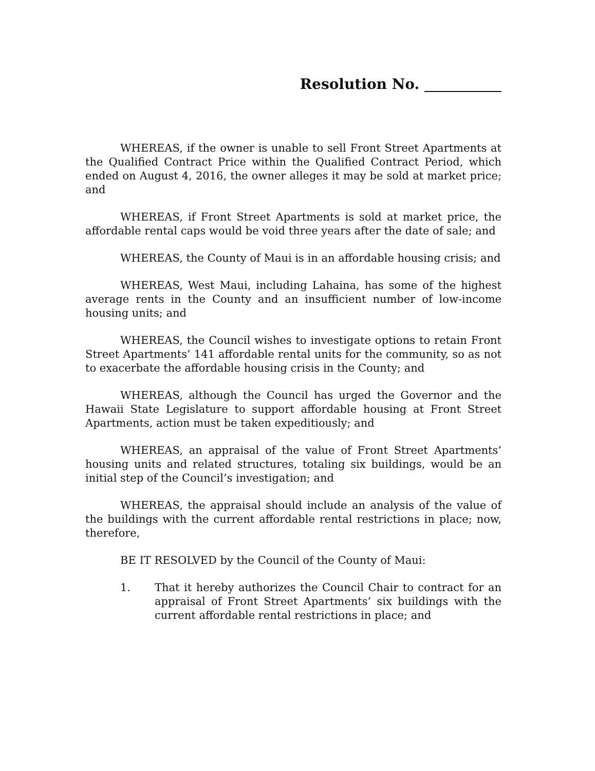Resolution No.
WHEREAS, if the owner is unable to sell Front Street Apartments at the Qualified Contract Price within the Qualified Contract Period, which ended on August 4, 2016, the owner alleges it may be sold at market price; and
WHEREAS, if Front Street Apartments is sold at market price, the affordable rental caps would be void three years after the date of sale; and
WHEREAS, the County of Maui is in an affordable housing crisis; and
WHEREAS, West Maui, including Lahaina, has some of the highest average rents in the County and an insufficient number of low-income housing units; and
WHEREAS, the Council wishes to investigate options to retain Front Street Apartments’ 141 affordable rental units for the community, so as not to exacerbate the affordable housing crisis in the County; and
WHEREAS, although the Council has urged the Governor and the Hawaii State Legislature to support affordable housing at Front Street Apartments, action must be taken expeditiously; and
WHEREAS, an appraisal of the value of Front Street Apartments’ housing units and related structures, totaling six buildings, would be an initial step of the Council’s investigation; and
WHEREAS, the appraisal should include an analysis of the value of the buildings with the current affordable rental restrictions in place; now, therefore,
BE IT RESOLVED by the Council of the County of Maui:
1. That it hereby authorizes the Council Chair to contract for an appraisal of Front Street Apartments’ six buildings with the current affordable rental restrictions in place; and